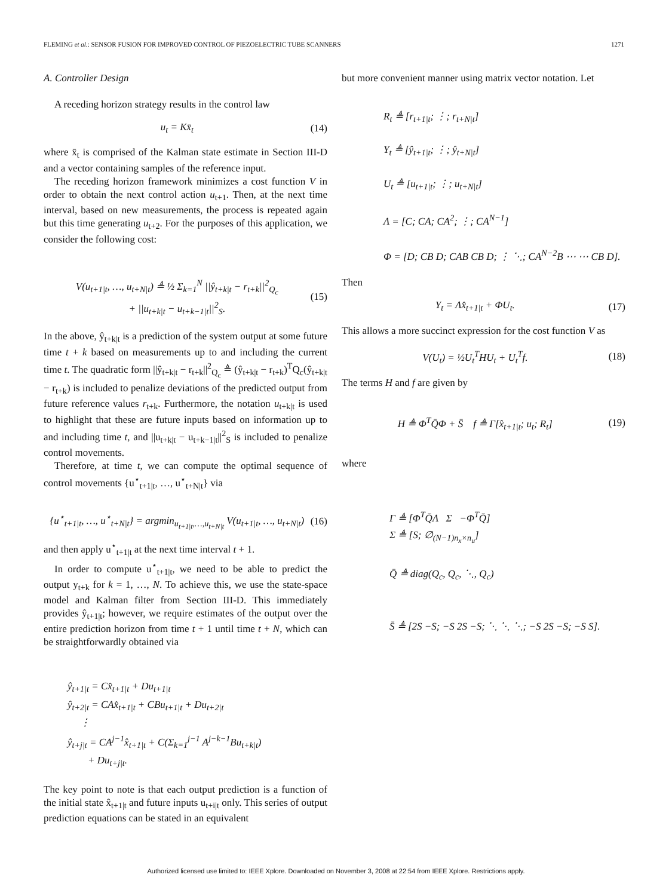FLEMING et al.: SENSOR FUSION FOR IMPROVED CONTROL OF PIEZOELECTRIC TUBE SCANNERS 1271
A. Controller Design
A receding horizon strategy results in the control law
u<sub>t</sub> = Kx̄<sub>t</sub> (14)
where x̄<sub>t</sub> is comprised of the Kalman state estimate in Section III-D and a vector containing samples of the reference input.
The receding horizon framework minimizes a cost function V in order to obtain the next control action u<sub>t+1</sub>. Then, at the next time interval, based on new measurements, the process is repeated again but this time generating u<sub>t+2</sub>. For the purposes of this application, we consider the following cost:
V(u<sub>t+1|t</sub>, …, u<sub>t+N|t</sub>) ≜ ½ Σ<sub>k=1</sub><sup>N</sup> ||ŷ<sub>t+k|t</sub> − r<sub>t+k</sub>||<sup>2</sup><sub>Q<sub>c</sub></sub>
+ ||u<sub>t+k|t</sub> − u<sub>t+k−1|t</sub>||<sup>2</sup><sub>S</sub>. (15)
In the above, ŷ<sub>t+k|t</sub> is a prediction of the system output at some future time t + k based on measurements up to and including the current time t. The quadratic form ||ŷ<sub>t+k|t</sub> − r<sub>t+k</sub>||<sup>2</sup><sub>Q<sub>c</sub></sub> ≜ (ŷ<sub>t+k|t</sub> − r<sub>t+k</sub>)<sup>T</sup>Q<sub>c</sub>(ŷ<sub>t+k|t</sub> − r<sub>t+k</sub>) is included to penalize deviations of the predicted output from future reference values r<sub>t+k</sub>. Furthermore, the notation u<sub>t+k|t</sub> is used to highlight that these are future inputs based on information up to and including time t, and ||u<sub>t+k|t</sub> − u<sub>t+k−1|t</sub>||<sup>2</sup><sub>S</sub> is included to penalize control movements.
Therefore, at time t, we can compute the optimal sequence of control movements {u<sup>⋆</sup><sub>t+1|t</sub>, …, u<sup>⋆</sup><sub>t+N|t</sub>} via
{u<sup>⋆</sup><sub>t+1|t</sub>, …, u<sup>⋆</sup><sub>t+N|t</sub>} = argmin<sub>u<sub>t+1|t</sub>,…,u<sub>t+N|t</sub></sub> V(u<sub>t+1|t</sub>, …, u<sub>t+N|t</sub>) (16)
and then apply u<sup>⋆</sup><sub>t+1|t</sub> at the next time interval t + 1.
In order to compute u<sup>⋆</sup><sub>t+1|t</sub>, we need to be able to predict the output y<sub>t+k</sub> for k = 1, …, N. To achieve this, we use the state-space model and Kalman filter from Section III-D. This immediately provides ŷ<sub>t+1|t</sub>; however, we require estimates of the output over the entire prediction horizon from time t + 1 until time t + N, which can be straightforwardly obtained via
ŷ<sub>t+1|t</sub> = Cx̂<sub>t+1|t</sub> + Du<sub>t+1|t</sub>
ŷ<sub>t+2|t</sub> = CAx̂<sub>t+1|t</sub> + CBu<sub>t+1|t</sub> + Du<sub>t+2|t</sub>
⋮
ŷ<sub>t+j|t</sub> = CA<sup>j−1</sup>x̂<sub>t+1|t</sub> + C(Σ<sub>k=1</sub><sup>j−1</sup> A<sup>j−k−1</sup>Bu<sub>t+k|t</sub>)
+ Du<sub>t+j|t</sub>.
The key point to note is that each output prediction is a function of the initial state x̂<sub>t+1|t</sub> and future inputs u<sub>t+i|t</sub> only. This series of output prediction equations can be stated in an equivalent
but more convenient manner using matrix vector notation. Let
R<sub>t</sub> ≜ [r<sub>t+1|t</sub>; ⋮; r<sub>t+N|t</sub>]
Y<sub>t</sub> ≜ [ŷ<sub>t+1|t</sub>; ⋮; ŷ<sub>t+N|t</sub>]
U<sub>t</sub> ≜ [u<sub>t+1|t</sub>; ⋮; u<sub>t+N|t</sub>]
Λ = [C; CA; CA<sup>2</sup>; ⋮; CA<sup>N−1</sup>]
Φ = [D; CB D; CAB CB D; ⋮ ⋱; CA<sup>N−2</sup>B ⋯ ⋯ CB D].
Then
Y<sub>t</sub> = Λx̂<sub>t+1|t</sub> + ΦU<sub>t</sub>. (17)
This allows a more succinct expression for the cost function V as
V(U<sub>t</sub>) = ½U<sub>t</sub><sup>T</sup>HU<sub>t</sub> + U<sub>t</sub><sup>T</sup>f. (18)
The terms H and f are given by
H ≜ Φ<sup>T</sup>Q̄Φ + S̄ f ≜ Γ[x̂<sub>t+1|t</sub>; u<sub>t</sub>; R<sub>t</sub>] (19)
where
Γ ≜ [Φ<sup>T</sup>Q̄Λ Σ −Φ<sup>T</sup>Q̄]
Σ ≜ [S; ∅<sub>(N−1)n<sub>x</sub>×n<sub>u</sub></sub>]
Q̄ ≜ diag(Q<sub>c</sub>, Q<sub>c</sub>, ⋱, Q<sub>c</sub>)
S̄ ≜ [2S −S; −S 2S −S; ⋱ ⋱ ⋱; −S 2S −S; −S S].
Authorized licensed use limited to: IEEE Xplore. Downloaded on November 3, 2008 at 22:54 from IEEE Xplore. Restrictions apply.